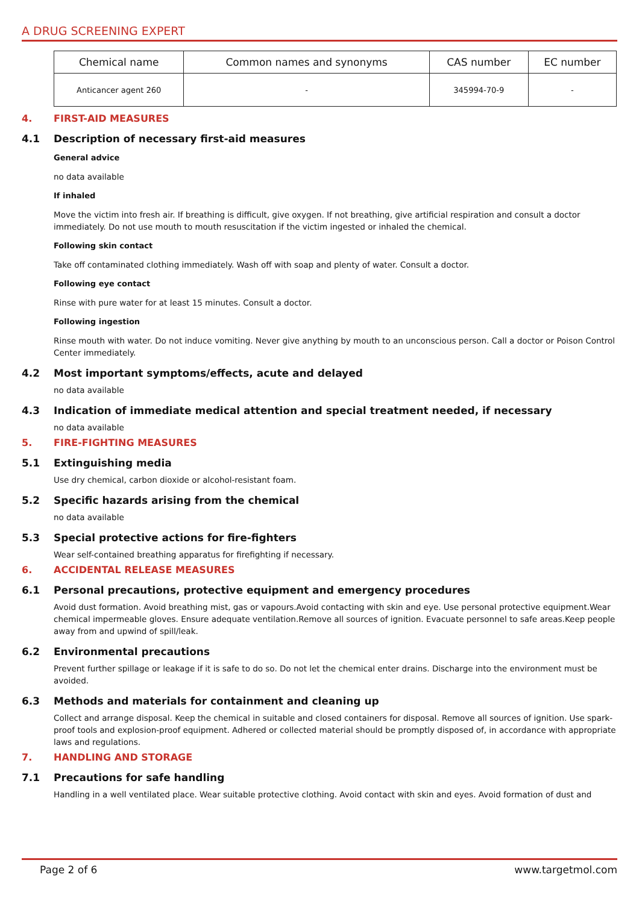A DRUG SCREENING EXPERT
| Chemical name | Common names and synonyms | CAS number | EC number |
| --- | --- | --- | --- |
| Anticancer agent 260 | - | 345994-70-9 | - |
4. FIRST-AID MEASURES
4.1 Description of necessary first-aid measures
General advice
no data available
If inhaled
Move the victim into fresh air. If breathing is difficult, give oxygen. If not breathing, give artificial respiration and consult a doctor immediately. Do not use mouth to mouth resuscitation if the victim ingested or inhaled the chemical.
Following skin contact
Take off contaminated clothing immediately. Wash off with soap and plenty of water. Consult a doctor.
Following eye contact
Rinse with pure water for at least 15 minutes. Consult a doctor.
Following ingestion
Rinse mouth with water. Do not induce vomiting. Never give anything by mouth to an unconscious person. Call a doctor or Poison Control Center immediately.
4.2 Most important symptoms/effects, acute and delayed
no data available
4.3 Indication of immediate medical attention and special treatment needed, if necessary
no data available
5. FIRE-FIGHTING MEASURES
5.1 Extinguishing media
Use dry chemical, carbon dioxide or alcohol-resistant foam.
5.2 Specific hazards arising from the chemical
no data available
5.3 Special protective actions for fire-fighters
Wear self-contained breathing apparatus for firefighting if necessary.
6. ACCIDENTAL RELEASE MEASURES
6.1 Personal precautions, protective equipment and emergency procedures
Avoid dust formation. Avoid breathing mist, gas or vapours.Avoid contacting with skin and eye. Use personal protective equipment.Wear chemical impermeable gloves. Ensure adequate ventilation.Remove all sources of ignition. Evacuate personnel to safe areas.Keep people away from and upwind of spill/leak.
6.2 Environmental precautions
Prevent further spillage or leakage if it is safe to do so. Do not let the chemical enter drains. Discharge into the environment must be avoided.
6.3 Methods and materials for containment and cleaning up
Collect and arrange disposal. Keep the chemical in suitable and closed containers for disposal. Remove all sources of ignition. Use spark-proof tools and explosion-proof equipment. Adhered or collected material should be promptly disposed of, in accordance with appropriate laws and regulations.
7. HANDLING AND STORAGE
7.1 Precautions for safe handling
Handling in a well ventilated place. Wear suitable protective clothing. Avoid contact with skin and eyes. Avoid formation of dust and
Page 2 of 6 www.targetmol.com